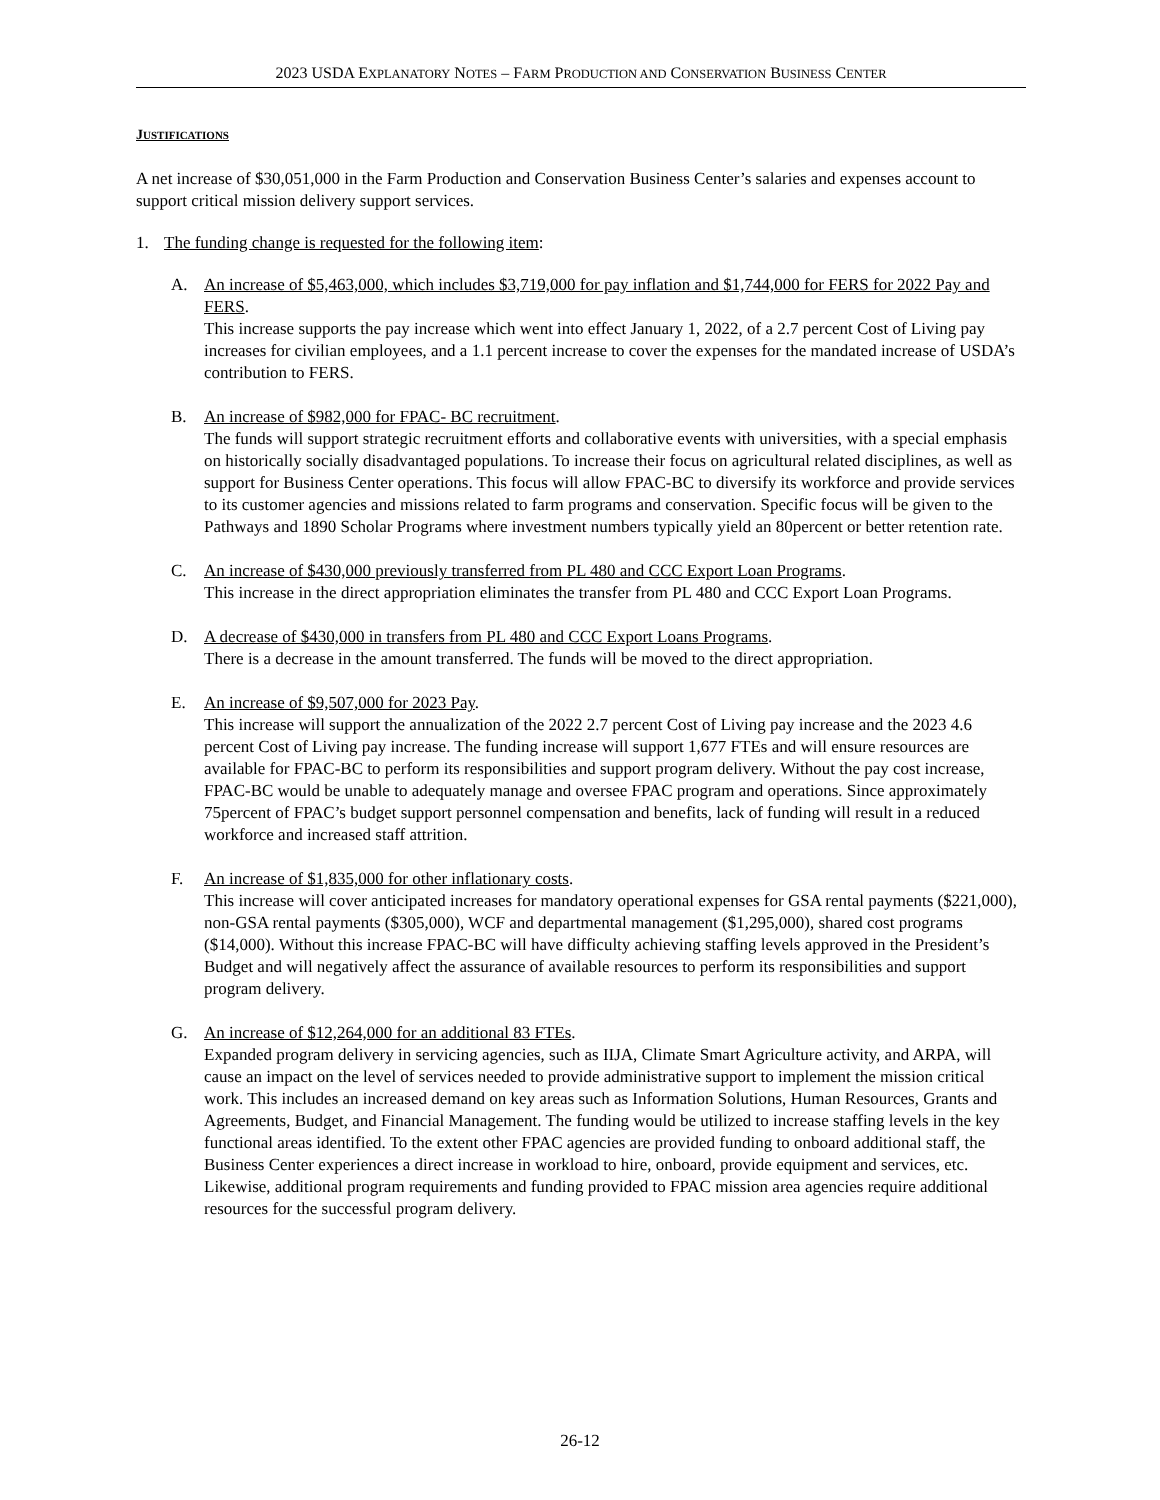2023 USDA EXPLANATORY NOTES – FARM PRODUCTION AND CONSERVATION BUSINESS CENTER
JUSTIFICATIONS
A net increase of $30,051,000 in the Farm Production and Conservation Business Center’s salaries and expenses account to support critical mission delivery support services.
1. The funding change is requested for the following item:
A. An increase of $5,463,000, which includes $3,719,000 for pay inflation and $1,744,000 for FERS for 2022 Pay and FERS.
This increase supports the pay increase which went into effect January 1, 2022, of a 2.7 percent Cost of Living pay increases for civilian employees, and a 1.1 percent increase to cover the expenses for the mandated increase of USDA’s contribution to FERS.
B. An increase of $982,000 for FPAC- BC recruitment.
The funds will support strategic recruitment efforts and collaborative events with universities, with a special emphasis on historically socially disadvantaged populations. To increase their focus on agricultural related disciplines, as well as support for Business Center operations. This focus will allow FPAC-BC to diversify its workforce and provide services to its customer agencies and missions related to farm programs and conservation. Specific focus will be given to the Pathways and 1890 Scholar Programs where investment numbers typically yield an 80percent or better retention rate.
C. An increase of $430,000 previously transferred from PL 480 and CCC Export Loan Programs.
This increase in the direct appropriation eliminates the transfer from PL 480 and CCC Export Loan Programs.
D. A decrease of $430,000 in transfers from PL 480 and CCC Export Loans Programs.
There is a decrease in the amount transferred. The funds will be moved to the direct appropriation.
E. An increase of $9,507,000 for 2023 Pay.
This increase will support the annualization of the 2022 2.7 percent Cost of Living pay increase and the 2023 4.6 percent Cost of Living pay increase. The funding increase will support 1,677 FTEs and will ensure resources are available for FPAC-BC to perform its responsibilities and support program delivery. Without the pay cost increase, FPAC-BC would be unable to adequately manage and oversee FPAC program and operations. Since approximately 75percent of FPAC’s budget support personnel compensation and benefits, lack of funding will result in a reduced workforce and increased staff attrition.
F. An increase of $1,835,000 for other inflationary costs.
This increase will cover anticipated increases for mandatory operational expenses for GSA rental payments ($221,000), non-GSA rental payments ($305,000), WCF and departmental management ($1,295,000), shared cost programs ($14,000). Without this increase FPAC-BC will have difficulty achieving staffing levels approved in the President’s Budget and will negatively affect the assurance of available resources to perform its responsibilities and support program delivery.
G. An increase of $12,264,000 for an additional 83 FTEs.
Expanded program delivery in servicing agencies, such as IIJA, Climate Smart Agriculture activity, and ARPA, will cause an impact on the level of services needed to provide administrative support to implement the mission critical work. This includes an increased demand on key areas such as Information Solutions, Human Resources, Grants and Agreements, Budget, and Financial Management. The funding would be utilized to increase staffing levels in the key functional areas identified. To the extent other FPAC agencies are provided funding to onboard additional staff, the Business Center experiences a direct increase in workload to hire, onboard, provide equipment and services, etc. Likewise, additional program requirements and funding provided to FPAC mission area agencies require additional resources for the successful program delivery.
26-12